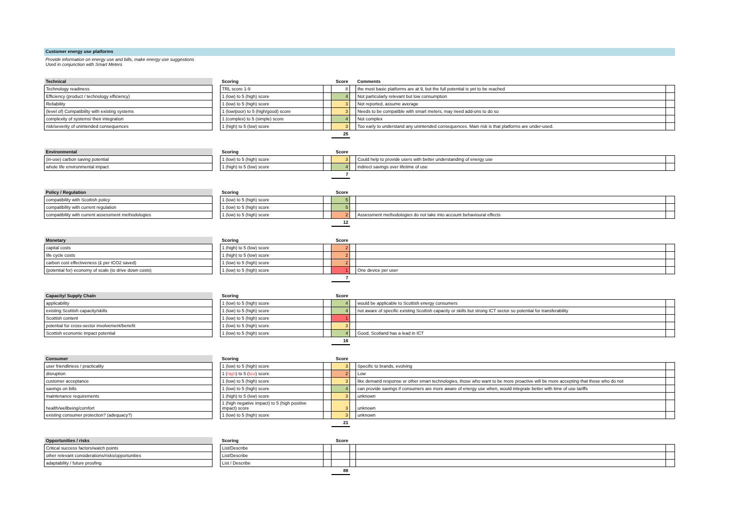Customer energy use platforms
Provide information on energy use and bills, make energy use suggestions
Used in conjunction with Smart Meters
| Technical | | Scoring | | Score | | Comments | |
| --- | --- | --- | --- | --- | --- | --- | --- |
| Technology readiness | | TRL score 1-9 | | 8 | | the most basic platforms are at 9, but the full potential is yet to be reached | |
| Efficiency (product / technology efficiency) | | 1 (low) to 5 (high) score | | 4 | | Not particularly relevant but low consumption | |
| Reliability | | 1 (low) to 5 (high) score | | 3 | | Not reported, assume average | |
| (level of) Compatibility with existing systems | | 1 (low/poor) to 5 (high/good) score | | 3 | | Needs to be compatible with smart meters, may need add-ons to do so | |
| complexity of systems/ their integration | | 1 (complex) to 5 (simple) score | | 4 | | Not complex | |
| risk/severity of unintended consequences | | 1 (high) to 5 (low) score | | 3 | | Too early to understand any unintended consequences. Main risk is that platforms are under-used. | |
| | | | | 25 | | | |
| Environmental | | Scoring | | Score | | | |
| --- | --- | --- | --- | --- | --- | --- | --- |
| (in-use) carbon saving potential | | 1 (low) to 5 (high) score | | 3 | | Could help to provide users with better understanding of energy use | |
| whole life environmental impact | | 1 (high) to 5 (low) score | | 4 | | indirect savings over lifetime of use | |
| | | | | 7 | | | |
| Policy / Regulation | | Scoring | | Score | | | |
| --- | --- | --- | --- | --- | --- | --- | --- |
| compatibility with Scottish policy | | 1 (low) to 5 (high) score | | 5 | | | |
| compatibility with current regulation | | 1 (low) to 5 (high) score | | 5 | | | |
| compatibility with current assessment methodologies | | 1 (low) to 5 (high) score | | 2 | | Assessment methodologies do not take into account behavioural effects | |
| | | | | 12 | | | |
| Monetary | | Scoring | | Score | | | |
| --- | --- | --- | --- | --- | --- | --- | --- |
| capital costs | | 1 (high) to 5 (low) score | | 2 | | | |
| life cycle costs | | 1 (high) to 5 (low) score | | 2 | | | |
| carbon cost effectiveness (£ per tCO2 saved) | | 1 (low) to 5 (high) score | | 2 | | | |
| (potential for) economy of scale (to drive down costs) | | 1 (low) to 5 (high) score | | 1 | | One device per user | |
| | | | | 7 | | | |
| Capacity/ Supply Chain | | Scoring | | Score | | | |
| --- | --- | --- | --- | --- | --- | --- | --- |
| applicability | | 1 (low) to 5 (high) score | | 4 | | would be applicable to Scottish energy consumers | |
| existing Scottish capacity/skills | | 1 (low) to 5 (high) score | | 4 | | not aware of specific existing Scottish capacity or skills but strong ICT sector so potential for transferability | |
| Scottish content | | 1 (low) to 5 (high) score | | 1 | | | |
| potential for cross-sector involvement/benefit | | 1 (low) to 5 (high) score | | 3 | | | |
| Scottish economic impact potential | | 1 (low) to 5 (high) score | | 4 | | Good, Scotland has a lead in ICT | |
| | | | | 16 | | | |
| Consumer | | Scoring | | Score | | | |
| --- | --- | --- | --- | --- | --- | --- | --- |
| user friendliness / practicality | | 1 (low) to 5 (high) score | | 3 | | Specific to brands, evolving | |
| disruption | | 1 ( high ) to 5 ( low ) score | | 2 | | Low | |
| customer acceptance | | 1 (low) to 5 (high) score | | 3 | | like demand response or other smart technologies, those who want to be more proactive will be more accepting that those who do not | |
| savings on bills | | 1 (low) to 5 (high) score | | 4 | | can provide savings if consumers are more aware of energy use when, would integrate better with time of use tariffs | |
| maintenance requirements | | 1 (high) to 5 (low) score | | 3 | | unknown | |
| health/wellbeing/comfort | | 1 (high negative impact) to 5 (high positive impact) score | | 3 | | unknown | |
| existing consumer protection? (adequacy?) | | 1 (low) to 5 (high) score | | 3 | | unknown | |
| | | | | 21 | | | |
| Opportunities / risks | | Scoring | | Score | | | |
| --- | --- | --- | --- | --- | --- | --- | --- |
| Critical success factors/watch points | | List/Describe | | | | | |
| other relevant considerations/risks/opportunities | | List/Describe | | | | | |
| adaptability / future proofing | | List / Describe | | | | | |
| | | | | 88 | | | |